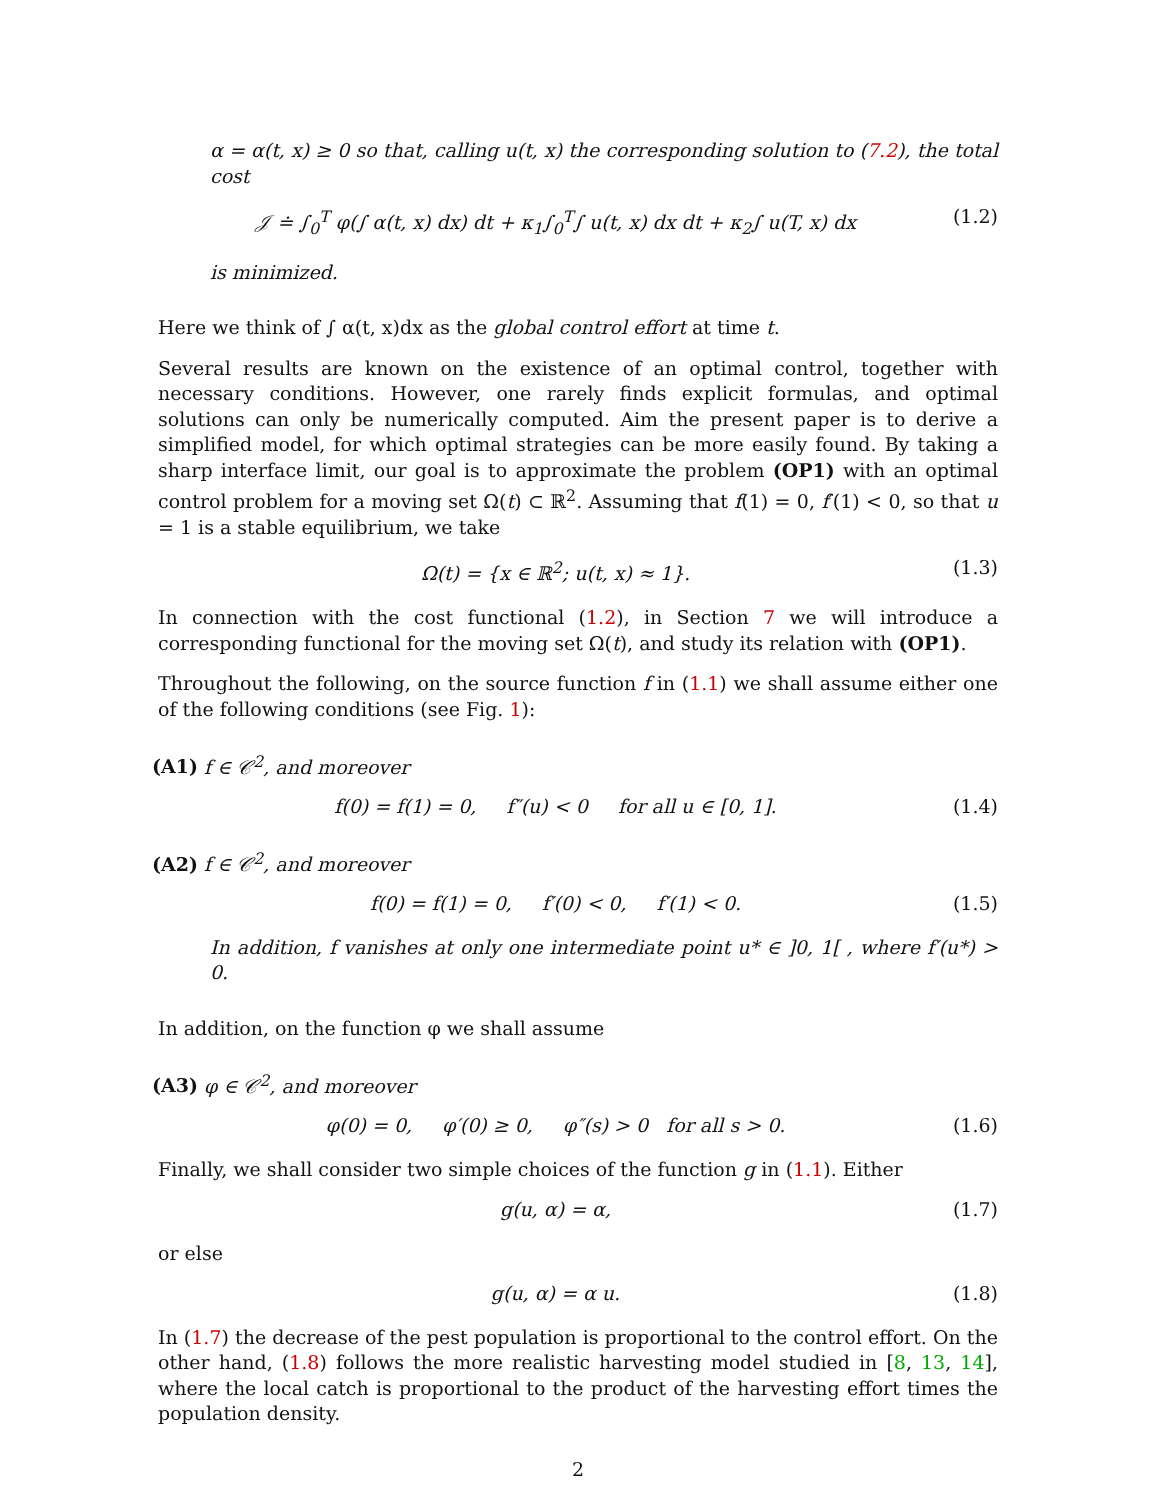α = α(t, x) ≥ 0 so that, calling u(t, x) the corresponding solution to (7.2), the total cost
𝒥 ≐ ∫<sub>0</sub><sup>T</sup> φ(∫ α(t, x) dx) dt + κ<sub>1</sub>∫<sub>0</sub><sup>T</sup>∫ u(t, x) dx dt + κ<sub>2</sub>∫ u(T, x) dx (1.2)
is minimized.
Here we think of ∫ α(t, x)dx as the global control effort at time t.
Several results are known on the existence of an optimal control, together with necessary conditions. However, one rarely finds explicit formulas, and optimal solutions can only be numerically computed. Aim the present paper is to derive a simplified model, for which optimal strategies can be more easily found. By taking a sharp interface limit, our goal is to approximate the problem (OP1) with an optimal control problem for a moving set Ω(t) ⊂ ℝ<sup>2</sup>. Assuming that f(1) = 0, f′(1) < 0, so that u = 1 is a stable equilibrium, we take
Ω(t) = {x ∈ ℝ<sup>2</sup>; u(t, x) ≈ 1}. (1.3)
In connection with the cost functional (1.2), in Section 7 we will introduce a corresponding functional for the moving set Ω(t), and study its relation with (OP1).
Throughout the following, on the source function f in (1.1) we shall assume either one of the following conditions (see Fig. 1):
(A1) f ∈ 𝒞<sup>2</sup>, and moreover
f(0) = f(1) = 0, f″(u) < 0 for all u ∈ [0, 1]. (1.4)
(A2) f ∈ 𝒞<sup>2</sup>, and moreover
f(0) = f(1) = 0, f′(0) < 0, f′(1) < 0. (1.5)
In addition, f vanishes at only one intermediate point u* ∈ ]0, 1[ , where f′(u*) > 0.
In addition, on the function φ we shall assume
(A3) φ ∈ 𝒞<sup>2</sup>, and moreover
φ(0) = 0, φ′(0) ≥ 0, φ″(s) > 0 for all s > 0. (1.6)
Finally, we shall consider two simple choices of the function g in (1.1). Either
g(u, α) = α, (1.7)
or else
g(u, α) = α u. (1.8)
In (1.7) the decrease of the pest population is proportional to the control effort. On the other hand, (1.8) follows the more realistic harvesting model studied in [8, 13, 14], where the local catch is proportional to the product of the harvesting effort times the population density.
2